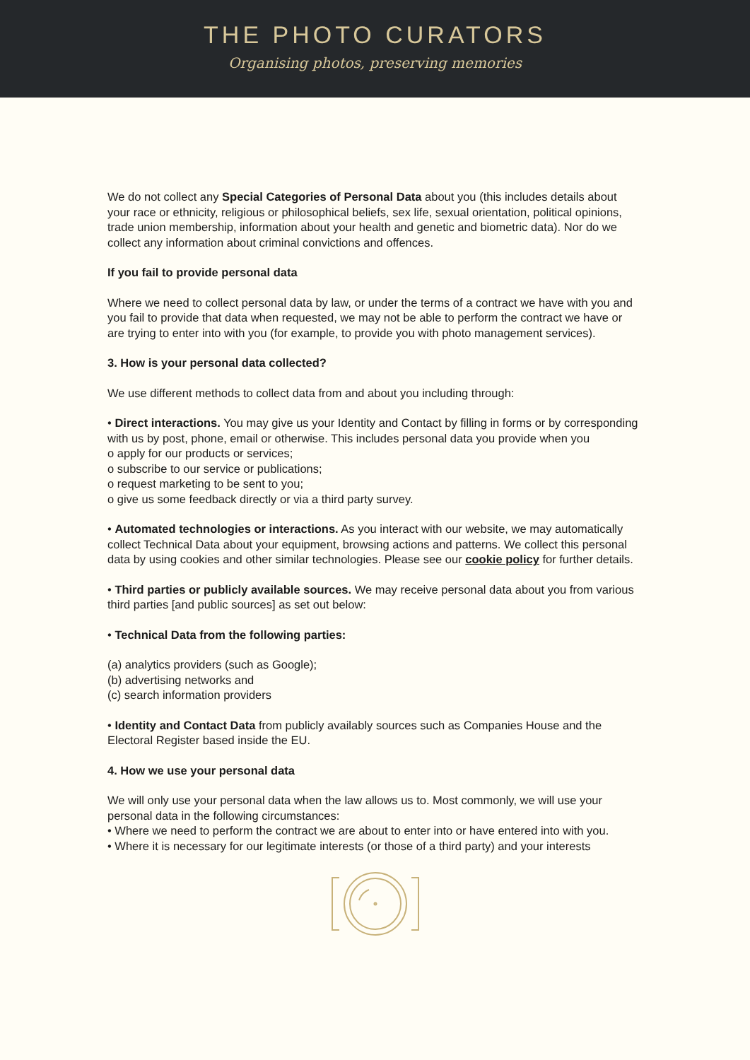THE PHOTO CURATORS
Organising photos, preserving memories
We do not collect any Special Categories of Personal Data about you (this includes details about your race or ethnicity, religious or philosophical beliefs, sex life, sexual orientation, political opinions, trade union membership, information about your health and genetic and biometric data). Nor do we collect any information about criminal convictions and offences.
If you fail to provide personal data
Where we need to collect personal data by law, or under the terms of a contract we have with you and you fail to provide that data when requested, we may not be able to perform the contract we have or are trying to enter into with you (for example, to provide you with photo management services).
3. How is your personal data collected?
We use different methods to collect data from and about you including through:
• Direct interactions. You may give us your Identity and Contact by filling in forms or by corresponding with us by post, phone, email or otherwise. This includes personal data you provide when you
o apply for our products or services;
o subscribe to our service or publications;
o request marketing to be sent to you;
o give us some feedback directly or via a third party survey.
• Automated technologies or interactions. As you interact with our website, we may automatically collect Technical Data about your equipment, browsing actions and patterns. We collect this personal data by using cookies and other similar technologies. Please see our cookie policy for further details.
• Third parties or publicly available sources. We may receive personal data about you from various third parties [and public sources] as set out below:
• Technical Data from the following parties:
(a) analytics providers (such as Google);
(b) advertising networks and
(c) search information providers
• Identity and Contact Data from publicly availably sources such as Companies House and the Electoral Register based inside the EU.
4. How we use your personal data
We will only use your personal data when the law allows us to. Most commonly, we will use your personal data in the following circumstances:
• Where we need to perform the contract we are about to enter into or have entered into with you.
• Where it is necessary for our legitimate interests (or those of a third party) and your interests